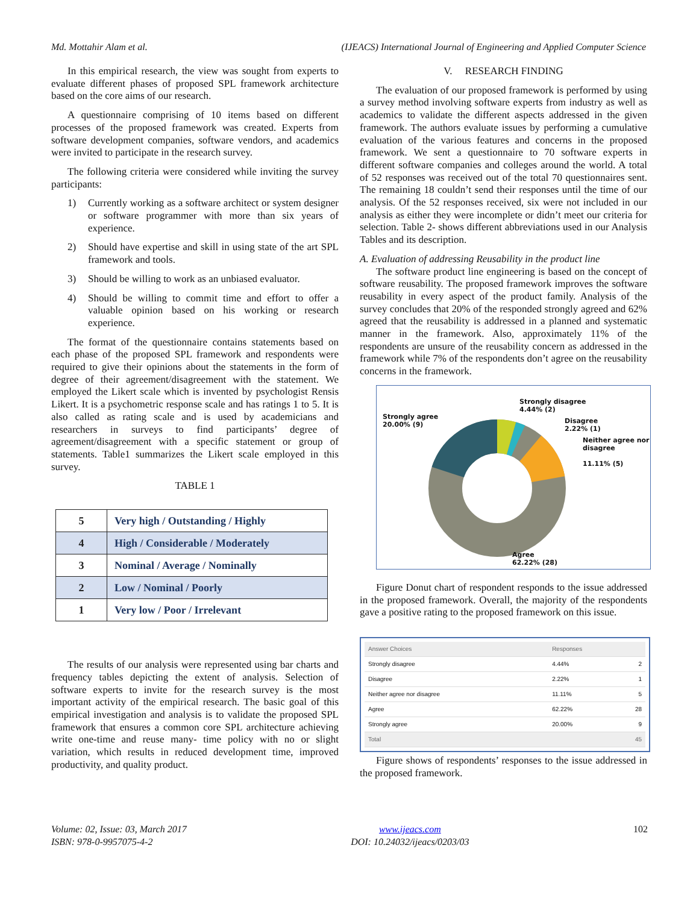Md. Mottahir Alam et al. (IJEACS) International Journal of Engineering and Applied Computer Science
In this empirical research, the view was sought from experts to evaluate different phases of proposed SPL framework architecture based on the core aims of our research.
A questionnaire comprising of 10 items based on different processes of the proposed framework was created. Experts from software development companies, software vendors, and academics were invited to participate in the research survey.
The following criteria were considered while inviting the survey participants:
1) Currently working as a software architect or system designer or software programmer with more than six years of experience.
2) Should have expertise and skill in using state of the art SPL framework and tools.
3) Should be willing to work as an unbiased evaluator.
4) Should be willing to commit time and effort to offer a valuable opinion based on his working or research experience.
The format of the questionnaire contains statements based on each phase of the proposed SPL framework and respondents were required to give their opinions about the statements in the form of degree of their agreement/disagreement with the statement. We employed the Likert scale which is invented by psychologist Rensis Likert. It is a psychometric response scale and has ratings 1 to 5. It is also called as rating scale and is used by academicians and researchers in surveys to find participants’ degree of agreement/disagreement with a specific statement or group of statements. Table1 summarizes the Likert scale employed in this survey.
TABLE 1
| 5 | Very high / Outstanding / Highly |
| 4 | High / Considerable / Moderately |
| 3 | Nominal / Average / Nominally |
| 2 | Low / Nominal / Poorly |
| 1 | Very low / Poor / Irrelevant |
The results of our analysis were represented using bar charts and frequency tables depicting the extent of analysis. Selection of software experts to invite for the research survey is the most important activity of the empirical research. The basic goal of this empirical investigation and analysis is to validate the proposed SPL framework that ensures a common core SPL architecture achieving write one-time and reuse many- time policy with no or slight variation, which results in reduced development time, improved productivity, and quality product.
V. RESEARCH FINDING
The evaluation of our proposed framework is performed by using a survey method involving software experts from industry as well as academics to validate the different aspects addressed in the given framework. The authors evaluate issues by performing a cumulative evaluation of the various features and concerns in the proposed framework. We sent a questionnaire to 70 software experts in different software companies and colleges around the world. A total of 52 responses was received out of the total 70 questionnaires sent. The remaining 18 couldn’t send their responses until the time of our analysis. Of the 52 responses received, six were not included in our analysis as either they were incomplete or didn’t meet our criteria for selection. Table 2- shows different abbreviations used in our Analysis Tables and its description.
A. Evaluation of addressing Reusability in the product line
The software product line engineering is based on the concept of software reusability. The proposed framework improves the software reusability in every aspect of the product family. Analysis of the survey concludes that 20% of the responded strongly agreed and 62% agreed that the reusability is addressed in a planned and systematic manner in the framework. Also, approximately 11% of the respondents are unsure of the reusability concern as addressed in the framework while 7% of the respondents don’t agree on the reusability concerns in the framework.
Strongly agree
20.00% (9)
Strongly disagree
4.44% (2)
Disagree
2.22% (1)
Neither agree nor
disagree
11.11% (5)
Agree
62.22% (28)
Figure Donut chart of respondent responds to the issue addressed in the proposed framework. Overall, the majority of the respondents gave a positive rating to the proposed framework on this issue.
| Answer Choices | Responses | |
| Strongly disagree | 4.44% | 2 |
| Disagree | 2.22% | 1 |
| Neither agree nor disagree | 11.11% | 5 |
| Agree | 62.22% | 28 |
| Strongly agree | 20.00% | 9 |
| Total | | 45 |
Figure shows of respondents’ responses to the issue addressed in the proposed framework.
Volume: 02, Issue: 03, March 2017
ISBN: 978-0-9957075-4-2 www.ijeacs.com
DOI: 10.24032/ijeacs/0203/03 102